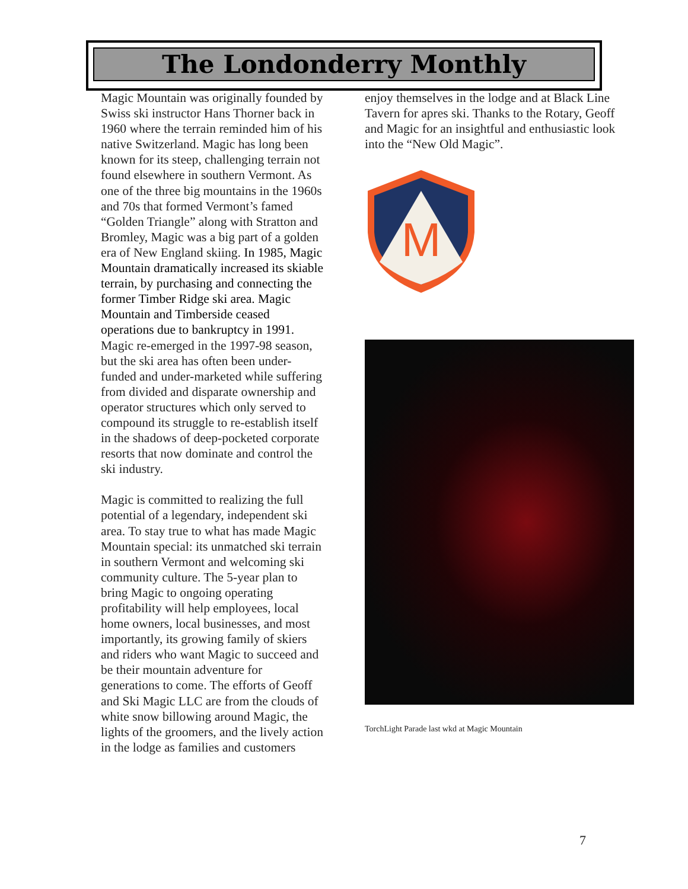The Londonderry Monthly
Magic Mountain was originally founded by Swiss ski instructor Hans Thorner back in 1960 where the terrain reminded him of his native Switzerland. Magic has long been known for its steep, challenging terrain not found elsewhere in southern Vermont. As one of the three big mountains in the 1960s and 70s that formed Vermont’s famed “Golden Triangle” along with Stratton and Bromley, Magic was a big part of a golden era of New England skiing. In 1985, Magic Mountain dramatically increased its skiable terrain, by purchasing and connecting the former Timber Ridge ski area. Magic Mountain and Timberside ceased operations due to bankruptcy in 1991. Magic re-emerged in the 1997-98 season, but the ski area has often been under-funded and under-marketed while suffering from divided and disparate ownership and operator structures which only served to compound its struggle to re-establish itself in the shadows of deep-pocketed corporate resorts that now dominate and control the ski industry.
Magic is committed to realizing the full potential of a legendary, independent ski area. To stay true to what has made Magic Mountain special: its unmatched ski terrain in southern Vermont and welcoming ski community culture. The 5-year plan to bring Magic to ongoing operating profitability will help employees, local home owners, local businesses, and most importantly, its growing family of skiers and riders who want Magic to succeed and be their mountain adventure for generations to come. The efforts of Geoff and Ski Magic LLC are from the clouds of white snow billowing around Magic, the lights of the groomers, and the lively action in the lodge as families and customers
enjoy themselves in the lodge and at Black Line Tavern for apres ski. Thanks to the Rotary, Geoff and Magic for an insightful and enthusiastic look into the “New Old Magic”.
M
TorchLight Parade last wkd at Magic Mountain
7